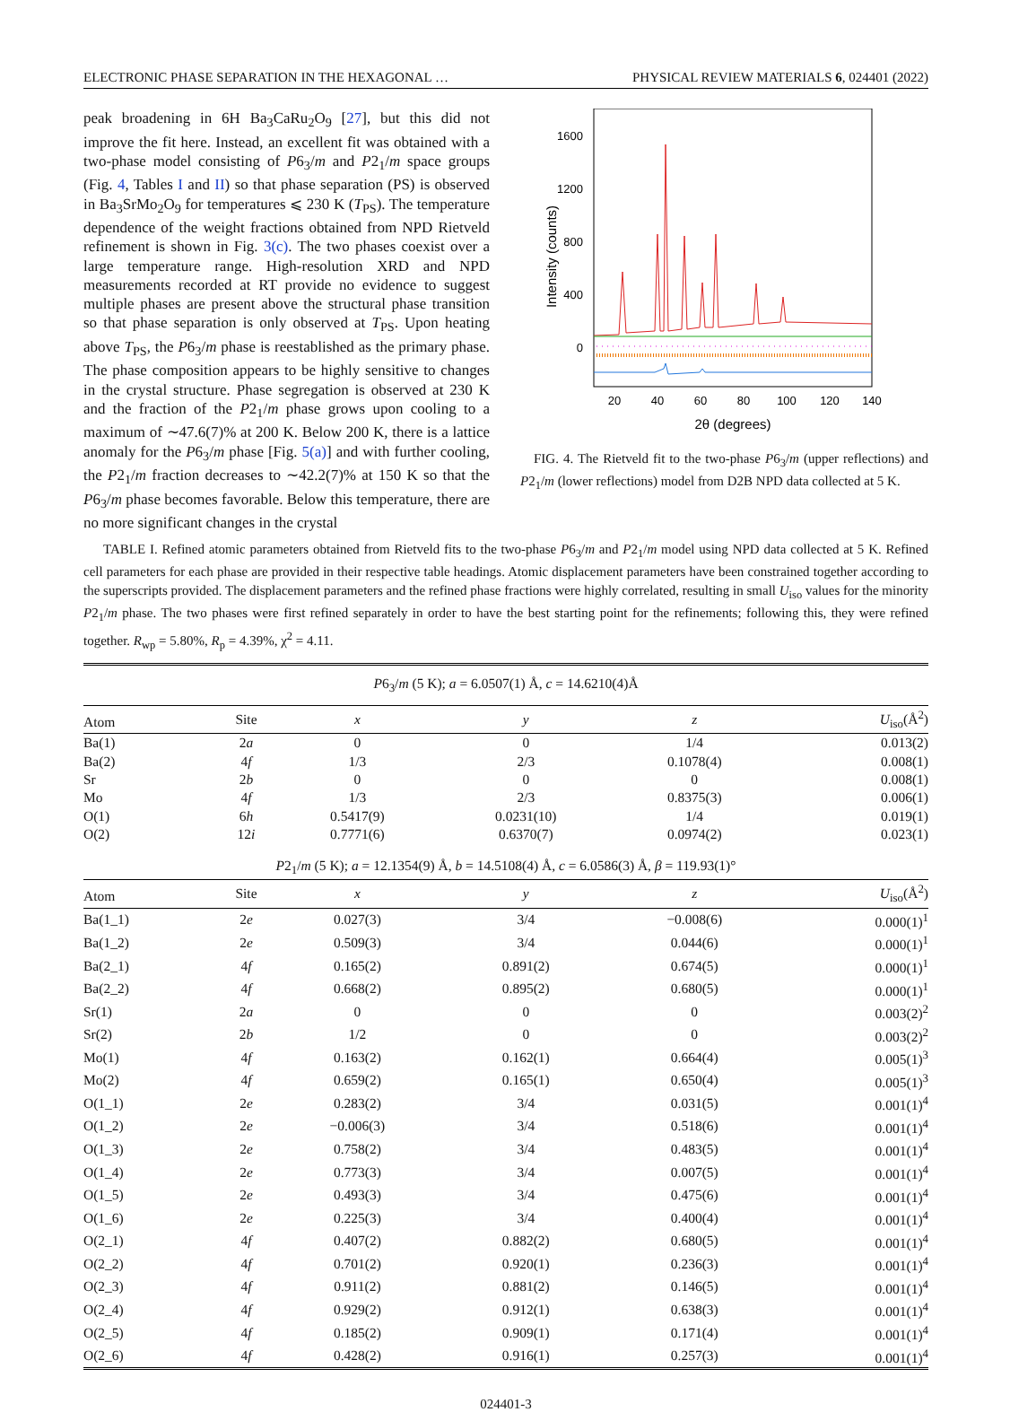ELECTRONIC PHASE SEPARATION IN THE HEXAGONAL … PHYSICAL REVIEW MATERIALS 6, 024401 (2022)
peak broadening in 6H Ba<sub>3</sub>CaRu<sub>2</sub>O<sub>9</sub> [27], but this did not improve the fit here. Instead, an excellent fit was obtained with a two-phase model consisting of P6<sub>3</sub>/m and P2<sub>1</sub>/m space groups (Fig. 4, Tables I and II) so that phase separation (PS) is observed in Ba<sub>3</sub>SrMo<sub>2</sub>O<sub>9</sub> for temperatures ⩽ 230 K (T<sub>PS</sub>). The temperature dependence of the weight fractions obtained from NPD Rietveld refinement is shown in Fig. 3(c). The two phases coexist over a large temperature range. High-resolution XRD and NPD measurements recorded at RT provide no evidence to suggest multiple phases are present above the structural phase transition so that phase separation is only observed at T<sub>PS</sub>. Upon heating above T<sub>PS</sub>, the P6<sub>3</sub>/m phase is reestablished as the primary phase. The phase composition appears to be highly sensitive to changes in the crystal structure. Phase segregation is observed at 230 K and the fraction of the P2<sub>1</sub>/m phase grows upon cooling to a maximum of ∼47.6(7)% at 200 K. Below 200 K, there is a lattice anomaly for the P6<sub>3</sub>/m phase [Fig. 5(a)] and with further cooling, the P2<sub>1</sub>/m fraction decreases to ∼42.2(7)% at 150 K so that the P6<sub>3</sub>/m phase becomes favorable. Below this temperature, there are no more significant changes in the crystal
1600
1200
800
400
0
Intensity (counts)
20
40
60
80
100
120
140
2θ (degrees)
FIG. 4. The Rietveld fit to the two-phase P6<sub>3</sub>/m (upper reflections) and P2<sub>1</sub>/m (lower reflections) model from D2B NPD data collected at 5 K.
TABLE I. Refined atomic parameters obtained from Rietveld fits to the two-phase P6<sub>3</sub>/m and P2<sub>1</sub>/m model using NPD data collected at 5 K. Refined cell parameters for each phase are provided in their respective table headings. Atomic displacement parameters have been constrained together according to the superscripts provided. The displacement parameters and the refined phase fractions were highly correlated, resulting in small U<sub>iso</sub> values for the minority P2<sub>1</sub>/m phase. The two phases were first refined separately in order to have the best starting point for the refinements; following this, they were refined together. R<sub>wp</sub> = 5.80%, R<sub>p</sub> = 4.39%, χ<sup>2</sup> = 4.11.
| P 6<sub>3</sub>/ m (5 K); a = 6.0507(1) Å, c = 14.6210(4)Å | | | | | |
| Atom | Site | x | y | z | U<sub>iso</sub>(Å<sup>2</sup>) |
| Ba(1) | 2 a | 0 | 0 | 1/4 | 0.013(2) |
| Ba(2) | 4 f | 1/3 | 2/3 | 0.1078(4) | 0.008(1) |
| Sr | 2 b | 0 | 0 | 0 | 0.008(1) |
| Mo | 4 f | 1/3 | 2/3 | 0.8375(3) | 0.006(1) |
| O(1) | 6 h | 0.5417(9) | 0.0231(10) | 1/4 | 0.019(1) |
| O(2) | 12 i | 0.7771(6) | 0.6370(7) | 0.0974(2) | 0.023(1) |
| P 2<sub>1</sub>/ m (5 K); a = 12.1354(9) Å, b = 14.5108(4) Å, c = 6.0586(3) Å, β = 119.93(1)° | | | | | |
| Atom | Site | x | y | z | U<sub>iso</sub>(Å<sup>2</sup>) |
| Ba(1_1) | 2 e | 0.027(3) | 3/4 | −0.008(6) | 0.000(1)<sup>1</sup> |
| Ba(1_2) | 2 e | 0.509(3) | 3/4 | 0.044(6) | 0.000(1)<sup>1</sup> |
| Ba(2_1) | 4 f | 0.165(2) | 0.891(2) | 0.674(5) | 0.000(1)<sup>1</sup> |
| Ba(2_2) | 4 f | 0.668(2) | 0.895(2) | 0.680(5) | 0.000(1)<sup>1</sup> |
| Sr(1) | 2 a | 0 | 0 | 0 | 0.003(2)<sup>2</sup> |
| Sr(2) | 2 b | 1/2 | 0 | 0 | 0.003(2)<sup>2</sup> |
| Mo(1) | 4 f | 0.163(2) | 0.162(1) | 0.664(4) | 0.005(1)<sup>3</sup> |
| Mo(2) | 4 f | 0.659(2) | 0.165(1) | 0.650(4) | 0.005(1)<sup>3</sup> |
| O(1_1) | 2 e | 0.283(2) | 3/4 | 0.031(5) | 0.001(1)<sup>4</sup> |
| O(1_2) | 2 e | −0.006(3) | 3/4 | 0.518(6) | 0.001(1)<sup>4</sup> |
| O(1_3) | 2 e | 0.758(2) | 3/4 | 0.483(5) | 0.001(1)<sup>4</sup> |
| O(1_4) | 2 e | 0.773(3) | 3/4 | 0.007(5) | 0.001(1)<sup>4</sup> |
| O(1_5) | 2 e | 0.493(3) | 3/4 | 0.475(6) | 0.001(1)<sup>4</sup> |
| O(1_6) | 2 e | 0.225(3) | 3/4 | 0.400(4) | 0.001(1)<sup>4</sup> |
| O(2_1) | 4 f | 0.407(2) | 0.882(2) | 0.680(5) | 0.001(1)<sup>4</sup> |
| O(2_2) | 4 f | 0.701(2) | 0.920(1) | 0.236(3) | 0.001(1)<sup>4</sup> |
| O(2_3) | 4 f | 0.911(2) | 0.881(2) | 0.146(5) | 0.001(1)<sup>4</sup> |
| O(2_4) | 4 f | 0.929(2) | 0.912(1) | 0.638(3) | 0.001(1)<sup>4</sup> |
| O(2_5) | 4 f | 0.185(2) | 0.909(1) | 0.171(4) | 0.001(1)<sup>4</sup> |
| O(2_6) | 4 f | 0.428(2) | 0.916(1) | 0.257(3) | 0.001(1)<sup>4</sup> |
024401-3